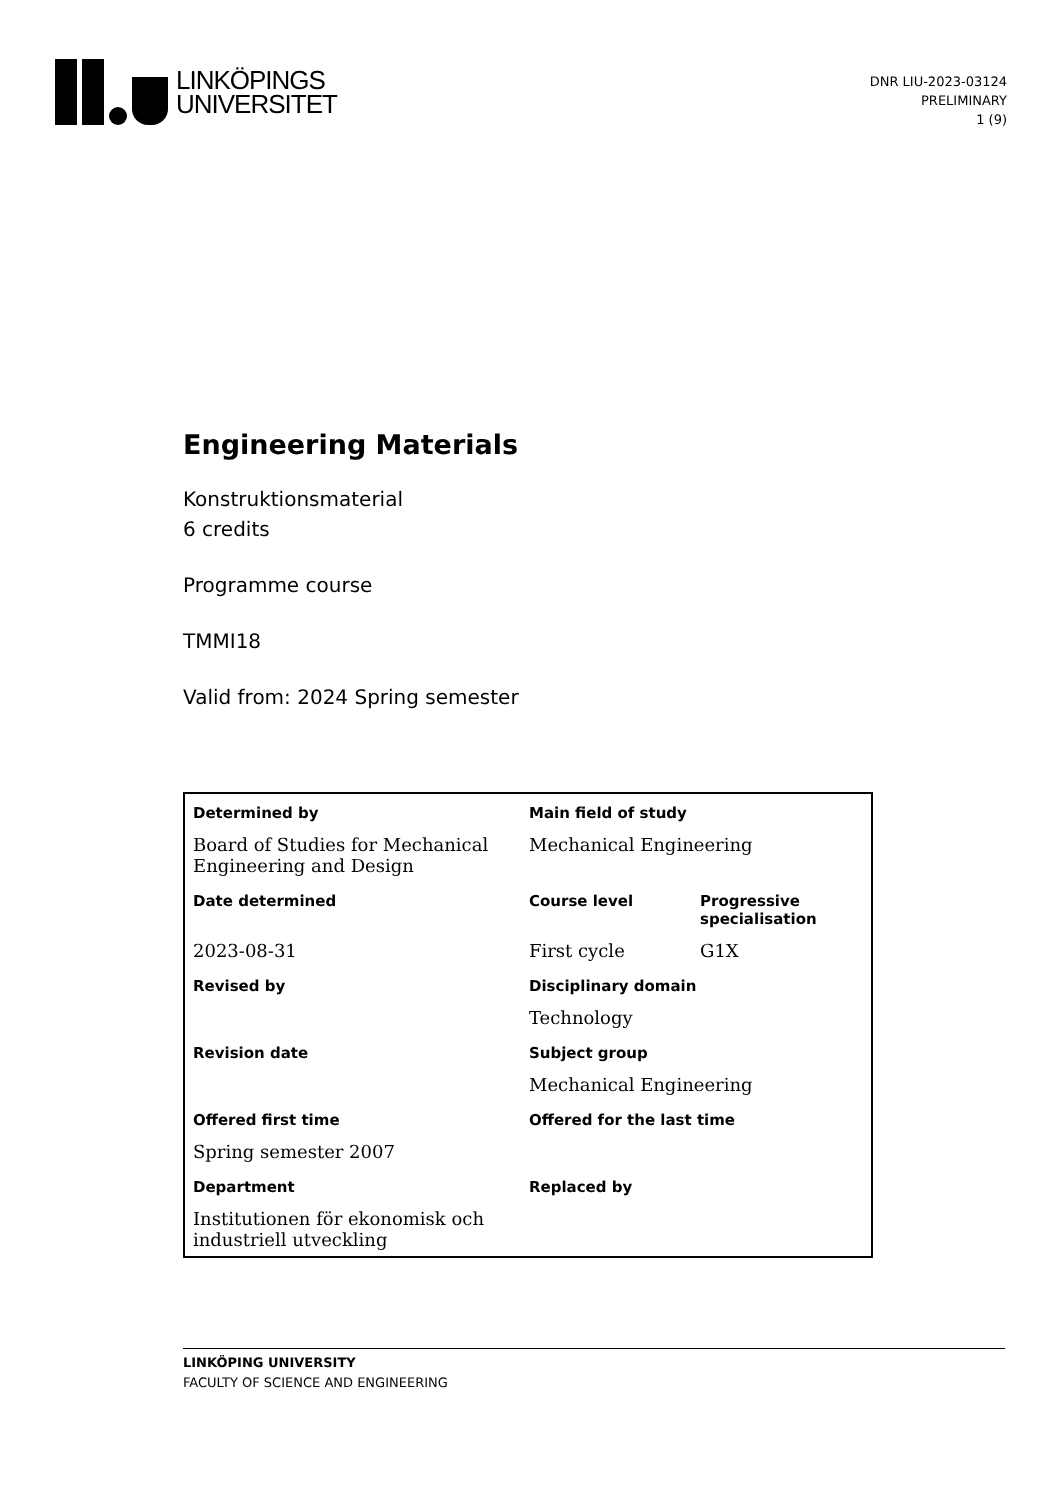LINKÖPINGS
UNIVERSITET
DNR LIU-2023-03124
PRELIMINARY
1 (9)
Engineering Materials
Konstruktionsmaterial
6 credits
Programme course
TMMI18
Valid from: 2024 Spring semester
| Determined by | Main field of study | |
| Board of Studies for Mechanical Engineering and Design | Mechanical Engineering | |
| Date determined | Course level | Progressive specialisation |
| 2023-08-31 | First cycle | G1X |
| Revised by | Disciplinary domain | |
| | Technology | |
| Revision date | Subject group | |
| | Mechanical Engineering | |
| Offered first time | Offered for the last time | |
| Spring semester 2007 | | |
| Department | Replaced by | |
| Institutionen för ekonomisk och industriell utveckling | | |
LINKÖPING UNIVERSITY
FACULTY OF SCIENCE AND ENGINEERING